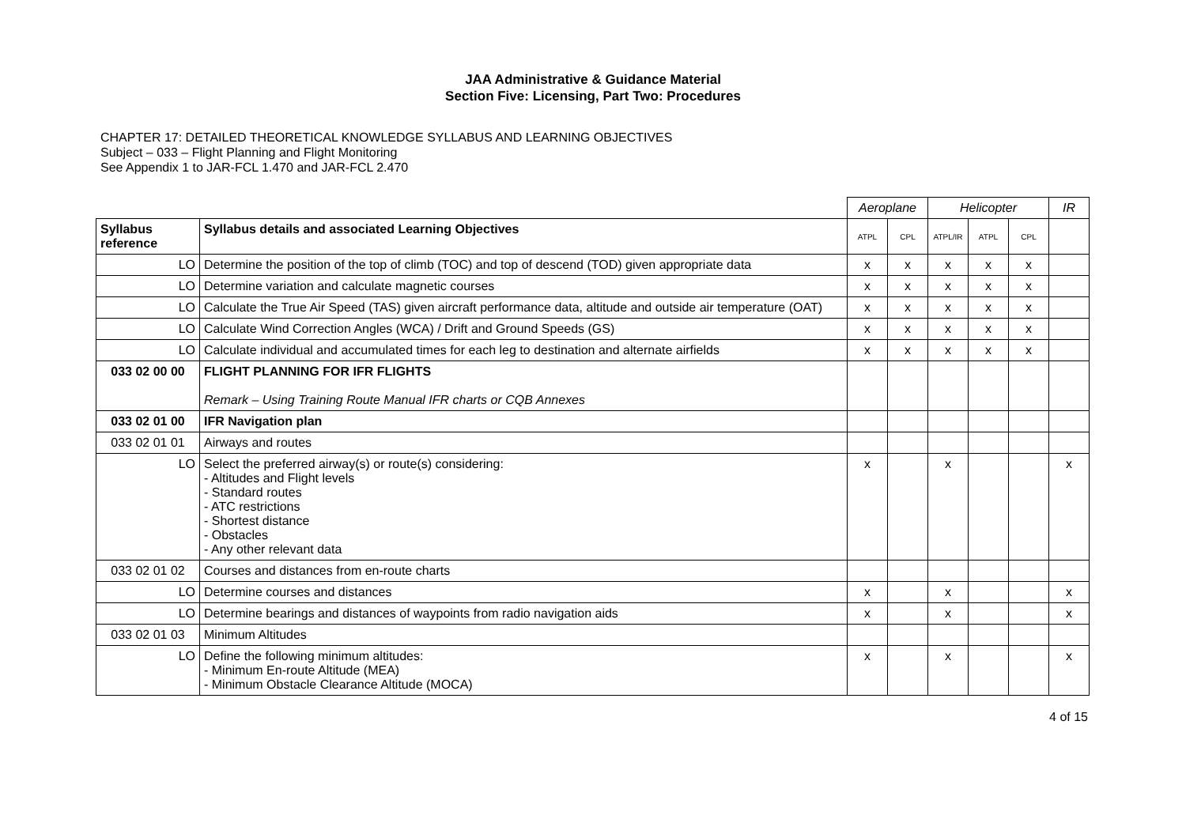JAA Administrative & Guidance Material
Section Five: Licensing, Part Two: Procedures
CHAPTER 17: DETAILED THEORETICAL KNOWLEDGE SYLLABUS AND LEARNING OBJECTIVES
Subject – 033 – Flight Planning and Flight Monitoring
See Appendix 1 to JAR-FCL 1.470 and JAR-FCL 2.470
| | | Aeroplane | | Helicopter | | | IR |
| Syllabus reference | Syllabus details and associated Learning Objectives | ATPL | CPL | ATPL/IR | ATPL | CPL | |
| LO | Determine the position of the top of climb (TOC) and top of descend (TOD) given appropriate data | x | x | x | x | x | |
| LO | Determine variation and calculate magnetic courses | x | x | x | x | x | |
| LO | Calculate the True Air Speed (TAS) given aircraft performance data, altitude and outside air temperature (OAT) | x | x | x | x | x | |
| LO | Calculate Wind Correction Angles (WCA) / Drift and Ground Speeds (GS) | x | x | x | x | x | |
| LO | Calculate individual and accumulated times for each leg to destination and alternate airfields | x | x | x | x | x | |
| 033 02 00 00 | FLIGHT PLANNING FOR IFR FLIGHTS Remark – Using Training Route Manual IFR charts or CQB Annexes | | | | | | |
| 033 02 01 00 | IFR Navigation plan | | | | | | |
| 033 02 01 01 | Airways and routes | | | | | | |
| LO | Select the preferred airway(s) or route(s) considering: - Altitudes and Flight levels - Standard routes - ATC restrictions - Shortest distance - Obstacles - Any other relevant data | x | | x | | | x |
| 033 02 01 02 | Courses and distances from en-route charts | | | | | | |
| LO | Determine courses and distances | x | | x | | | x |
| LO | Determine bearings and distances of waypoints from radio navigation aids | x | | x | | | x |
| 033 02 01 03 | Minimum Altitudes | | | | | | |
| LO | Define the following minimum altitudes: - Minimum En-route Altitude (MEA) - Minimum Obstacle Clearance Altitude (MOCA) | x | | x | | | x |
4 of 15